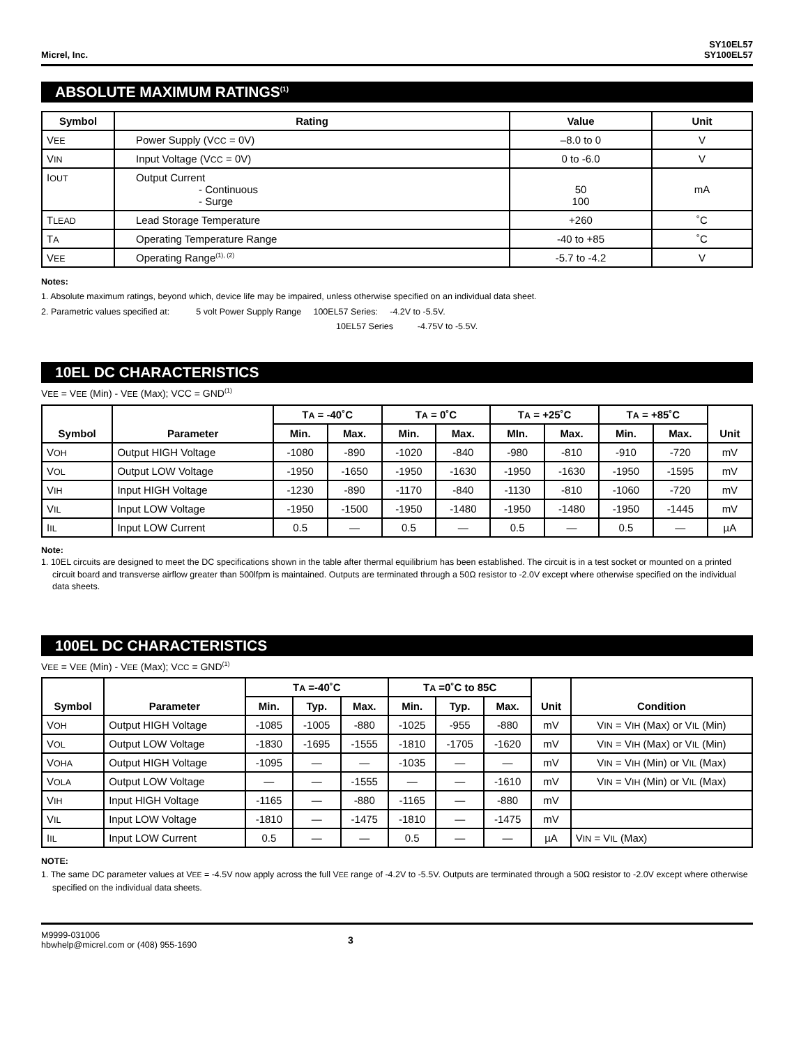Micrel, Inc.
SY10EL57
SY100EL57
ABSOLUTE MAXIMUM RATINGS<sup>(1)</sup>
| Symbol | Rating | Value | Unit |
| --- | --- | --- | --- |
| V EE | Power Supply (V CC = 0V) | –8.0 to 0 | V |
| V IN | Input Voltage (V CC = 0V) | 0 to -6.0 | V |
| I OUT | Output Current - Continuous - Surge | 50 100 | mA |
| T LEAD | Lead Storage Temperature | +260 | ˚C |
| T A | Operating Temperature Range | -40 to +85 | ˚C |
| V EE | Operating Range<sup>(1), (2)</sup> | -5.7 to -4.2 | V |
Notes:
1. Absolute maximum ratings, beyond which, device life may be impaired, unless otherwise specified on an individual data sheet.
2. Parametric values specified at: 5 volt Power Supply Range 100EL57 Series: -4.2V to -5.5V.
10EL57 Series -4.75V to -5.5V.
10EL DC CHARACTERISTICS
VEE = VEE (Min) - VEE (Max); VCC = GND<sup>(1)</sup>
| Symbol | Parameter | T A = -40˚C | | T A = 0˚C | | T A = +25˚C | | T A = +85˚C | | Unit |
| --- | --- | --- | --- | --- | --- | --- | --- | --- | --- | --- |
| | | Min. | Max. | Min. | Max. | MIn. | Max. | Min. | Max. | |
| V OH | Output HIGH Voltage | -1080 | -890 | -1020 | -840 | -980 | -810 | -910 | -720 | mV |
| V OL | Output LOW Voltage | -1950 | -1650 | -1950 | -1630 | -1950 | -1630 | -1950 | -1595 | mV |
| V IH | Input HIGH Voltage | -1230 | -890 | -1170 | -840 | -1130 | -810 | -1060 | -720 | mV |
| V IL | Input LOW Voltage | -1950 | -1500 | -1950 | -1480 | -1950 | -1480 | -1950 | -1445 | mV |
| I IL | Input LOW Current | 0.5 | — | 0.5 | — | 0.5 | — | 0.5 | — | µA |
Note:
1. 10EL circuits are designed to meet the DC specifications shown in the table after thermal equilibrium has been established. The circuit is in a test socket or mounted on a printed circuit board and transverse airflow greater than 500lfpm is maintained. Outputs are terminated through a 50Ω resistor to -2.0V except where otherwise specified on the individual data sheets.
100EL DC CHARACTERISTICS
VEE = VEE (Min) - VEE (Max); VCC = GND<sup>(1)</sup>
| Symbol | Parameter | T A =-40˚C | | | T A =0˚C to 85C | | | Unit | Condition |
| --- | --- | --- | --- | --- | --- | --- | --- | --- | --- |
| | | Min. | Typ. | Max. | Min. | Typ. | Max. | | |
| V OH | Output HIGH Voltage | -1085 | -1005 | -880 | -1025 | -955 | -880 | mV | V IN = V IH (Max) or V IL (Min) |
| V OL | Output LOW Voltage | -1830 | -1695 | -1555 | -1810 | -1705 | -1620 | mV | V IN = V IH (Max) or V IL (Min) |
| V OHA | Output HIGH Voltage | -1095 | — | — | -1035 | — | — | mV | V IN = V IH (Min) or V IL (Max) |
| V OLA | Output LOW Voltage | — | — | -1555 | — | — | -1610 | mV | V IN = V IH (Min) or V IL (Max) |
| V IH | Input HIGH Voltage | -1165 | — | -880 | -1165 | — | -880 | mV | |
| V IL | Input LOW Voltage | -1810 | — | -1475 | -1810 | — | -1475 | mV | |
| I IL | Input LOW Current | 0.5 | — | — | 0.5 | — | — | µA | V IN = V IL (Max) |
NOTE:
1. The same DC parameter values at VEE = -4.5V now apply across the full VEE range of -4.2V to -5.5V. Outputs are terminated through a 50Ω resistor to -2.0V except where otherwise specified on the individual data sheets.
M9999-031006
hbwhelp@micrel.com or (408) 955-1690
3